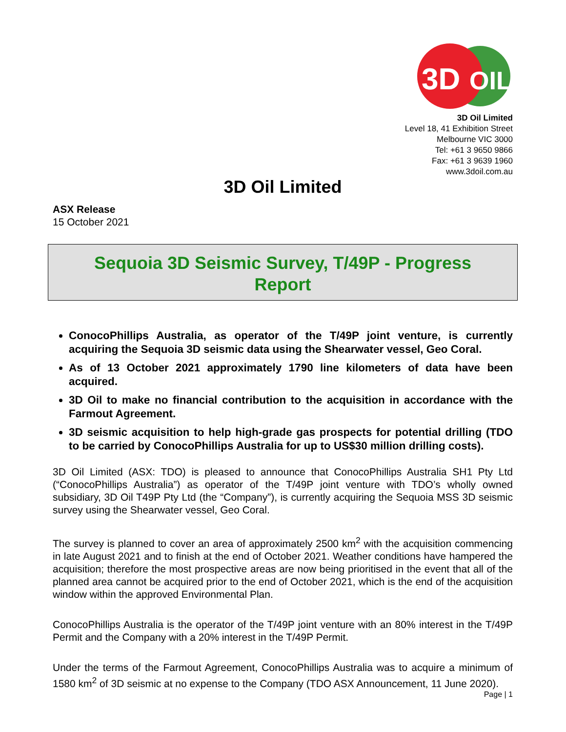3D
OIL
3D Oil Limited
Level 18, 41 Exhibition Street
Melbourne VIC 3000
Tel: +61 3 9650 9866
Fax: +61 3 9639 1960
www.3doil.com.au
3D Oil Limited
ASX Release
15 October 2021
Sequoia 3D Seismic Survey, T/49P - Progress Report
ConocoPhillips Australia, as operator of the T/49P joint venture, is currently acquiring the Sequoia 3D seismic data using the Shearwater vessel, Geo Coral.
As of 13 October 2021 approximately 1790 line kilometers of data have been acquired.
3D Oil to make no financial contribution to the acquisition in accordance with the Farmout Agreement.
3D seismic acquisition to help high-grade gas prospects for potential drilling (TDO to be carried by ConocoPhillips Australia for up to US$30 million drilling costs).
3D Oil Limited (ASX: TDO) is pleased to announce that ConocoPhillips Australia SH1 Pty Ltd (“ConocoPhillips Australia”) as operator of the T/49P joint venture with TDO’s wholly owned subsidiary, 3D Oil T49P Pty Ltd (the “Company”), is currently acquiring the Sequoia MSS 3D seismic survey using the Shearwater vessel, Geo Coral.
The survey is planned to cover an area of approximately 2500 km<sup>2</sup> with the acquisition commencing in late August 2021 and to finish at the end of October 2021. Weather conditions have hampered the acquisition; therefore the most prospective areas are now being prioritised in the event that all of the planned area cannot be acquired prior to the end of October 2021, which is the end of the acquisition window within the approved Environmental Plan.
ConocoPhillips Australia is the operator of the T/49P joint venture with an 80% interest in the T/49P Permit and the Company with a 20% interest in the T/49P Permit.
Under the terms of the Farmout Agreement, ConocoPhillips Australia was to acquire a minimum of 1580 km<sup>2</sup> of 3D seismic at no expense to the Company (TDO ASX Announcement, 11 June 2020).
Page | 1